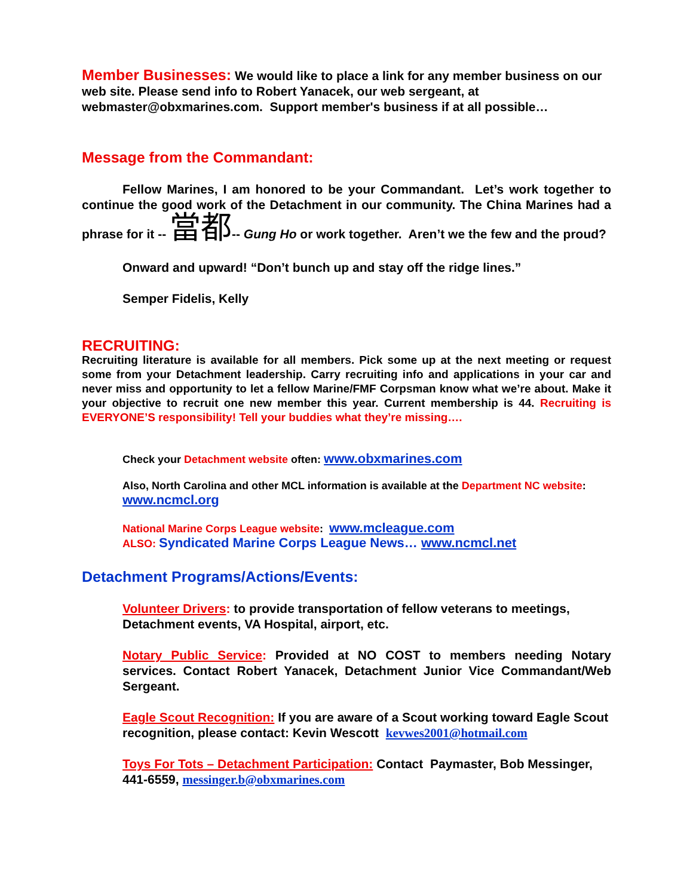Member Businesses: We would like to place a link for any member business on our web site. Please send info to Robert Yanacek, our web sergeant, at webmaster@obxmarines.com. Support member's business if at all possible…
Message from the Commandant:
Fellow Marines, I am honored to be your Commandant. Let’s work together to continue the good work of the Detachment in our community. The China Marines had a phrase for it -- 當都-- Gung Ho or work together. Aren’t we the few and the proud?
Onward and upward! “Don’t bunch up and stay off the ridge lines.”
Semper Fidelis, Kelly
RECRUITING:
Recruiting literature is available for all members. Pick some up at the next meeting or request some from your Detachment leadership. Carry recruiting info and applications in your car and never miss and opportunity to let a fellow Marine/FMF Corpsman know what we’re about. Make it your objective to recruit one new member this year. Current membership is 44. Recruiting is EVERYONE’S responsibility! Tell your buddies what they’re missing….
Check your Detachment website often: www.obxmarines.com
Also, North Carolina and other MCL information is available at the Department NC website:
www.ncmcl.org
National Marine Corps League website: www.mcleague.com
ALSO: Syndicated Marine Corps League News… www.ncmcl.net
Detachment Programs/Actions/Events:
Volunteer Drivers: to provide transportation of fellow veterans to meetings, Detachment events, VA Hospital, airport, etc.
Notary Public Service: Provided at NO COST to members needing Notary services. Contact Robert Yanacek, Detachment Junior Vice Commandant/Web Sergeant.
Eagle Scout Recognition: If you are aware of a Scout working toward Eagle Scout recognition, please contact: Kevin Wescott kevwes2001@hotmail.com
Toys For Tots – Detachment Participation: Contact Paymaster, Bob Messinger, 441-6559, messinger.b@obxmarines.com